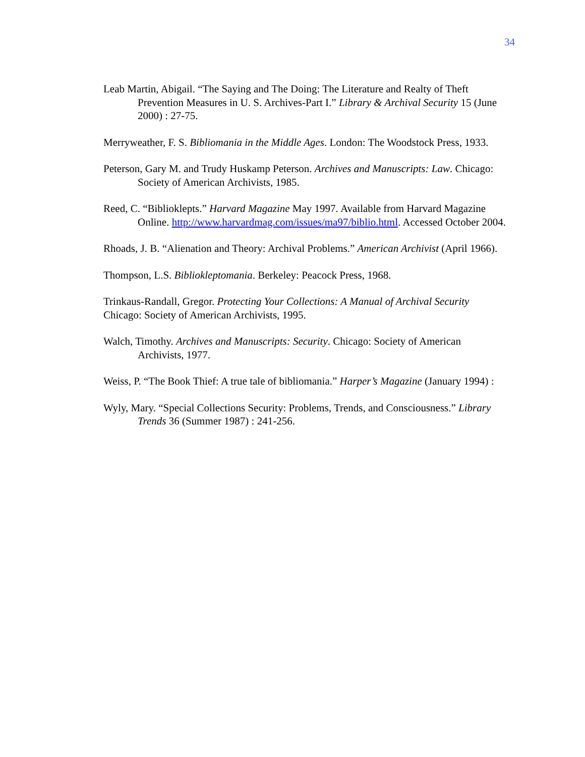34
Leab Martin, Abigail. “The Saying and The Doing: The Literature and Realty of Theft Prevention Measures in U. S. Archives-Part I.” Library & Archival Security 15 (June 2000) : 27-75.
Merryweather, F. S. Bibliomania in the Middle Ages. London: The Woodstock Press, 1933.
Peterson, Gary M. and Trudy Huskamp Peterson. Archives and Manuscripts: Law. Chicago: Society of American Archivists, 1985.
Reed, C. “Biblioklepts.” Harvard Magazine May 1997. Available from Harvard Magazine Online. http://www.harvardmag.com/issues/ma97/biblio.html. Accessed October 2004.
Rhoads, J. B. “Alienation and Theory: Archival Problems.” American Archivist (April 1966).
Thompson, L.S. Bibliokleptomania. Berkeley: Peacock Press, 1968.
Trinkaus-Randall, Gregor. Protecting Your Collections: A Manual of Archival Security Chicago: Society of American Archivists, 1995.
Walch, Timothy. Archives and Manuscripts: Security. Chicago: Society of American Archivists, 1977.
Weiss, P. “The Book Thief: A true tale of bibliomania.” Harper’s Magazine (January 1994) :
Wyly, Mary. “Special Collections Security: Problems, Trends, and Consciousness.” Library Trends 36 (Summer 1987) : 241-256.